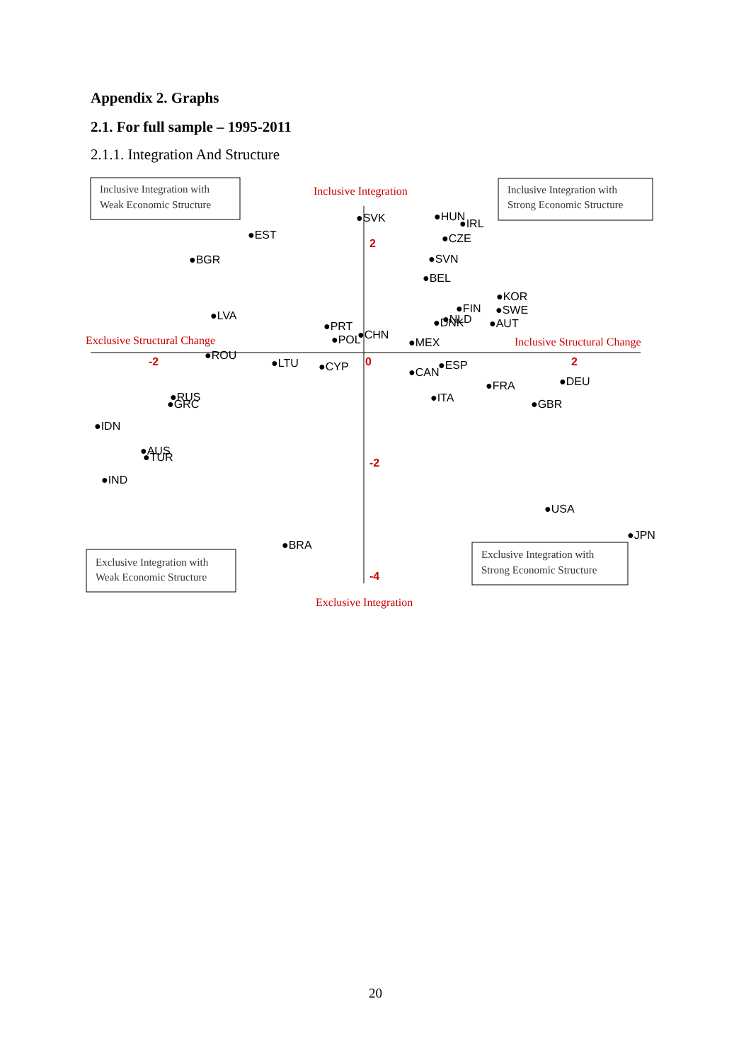Appendix 2. Graphs
2.1. For full sample – 1995-2011
2.1.1. Integration And Structure
Inclusive Integration with
Weak Economic Structure
Inclusive Integration with
Strong Economic Structure
Exclusive Integration with
Weak Economic Structure
Exclusive Integration with
Strong Economic Structure
Inclusive Integration
Exclusive Structural Change
Inclusive Structural Change
Exclusive Integration
-2
0
2
2
-2
-4
●SVK
●HUN
●IRL
●EST
●CZE
●BGR
●SVN
●BEL
●KOR
●FIN
●SWE
●LVA
●NLD
●DNK
●AUT
●PRT
●CHN
●POL
●MEX
●ROU
●LTU
●CYP
●ESP
●CAN
●DEU
●FRA
●RUS
●GRC
●ITA
●GBR
●IDN
●AUS
●TUR
●IND
●USA
●JPN
●BRA
20